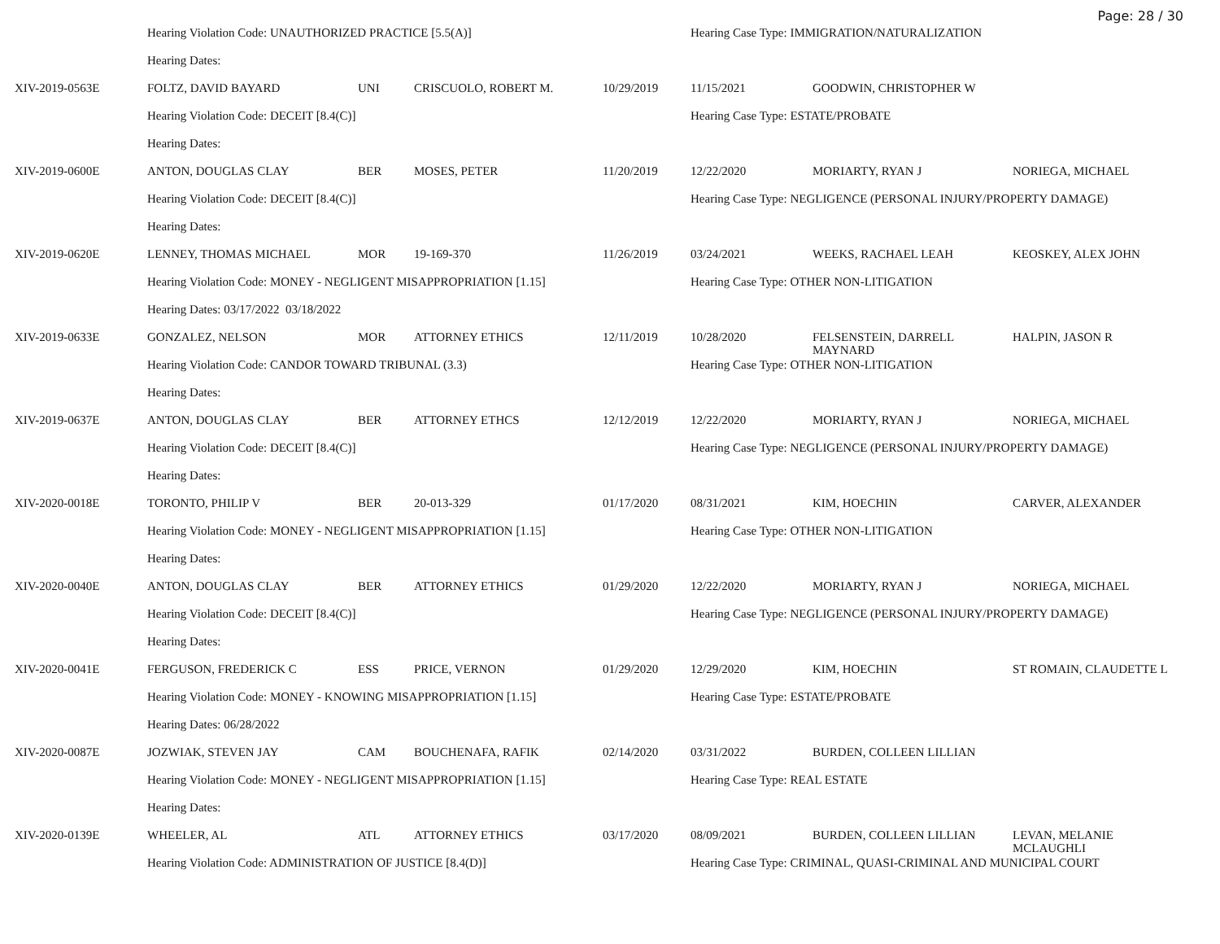Page: 28 / 30
| | Hearing Violation Code: UNAUTHORIZED PRACTICE [5.5(A)] | | | | Hearing Case Type: IMMIGRATION/NATURALIZATION | | |
| | Hearing Dates: | | | | | | |
| XIV-2019-0563E | FOLTZ, DAVID BAYARD | UNI | CRISCUOLO, ROBERT M. | 10/29/2019 | 11/15/2021 | GOODWIN, CHRISTOPHER W | |
| | Hearing Violation Code: DECEIT [8.4(C)] | | | | Hearing Case Type: ESTATE/PROBATE | | |
| | Hearing Dates: | | | | | | |
| XIV-2019-0600E | ANTON, DOUGLAS CLAY | BER | MOSES, PETER | 11/20/2019 | 12/22/2020 | MORIARTY, RYAN J | NORIEGA, MICHAEL |
| | Hearing Violation Code: DECEIT [8.4(C)] | | | | Hearing Case Type: NEGLIGENCE (PERSONAL INJURY/PROPERTY DAMAGE) | | |
| | Hearing Dates: | | | | | | |
| XIV-2019-0620E | LENNEY, THOMAS MICHAEL | MOR | 19-169-370 | 11/26/2019 | 03/24/2021 | WEEKS, RACHAEL LEAH | KEOSKEY, ALEX JOHN |
| | Hearing Violation Code: MONEY - NEGLIGENT MISAPPROPRIATION [1.15] | | | | Hearing Case Type: OTHER NON-LITIGATION | | |
| | Hearing Dates: 03/17/2022 03/18/2022 | | | | | | |
| XIV-2019-0633E | GONZALEZ, NELSON | MOR | ATTORNEY ETHICS | 12/11/2019 | 10/28/2020 | FELSENSTEIN, DARRELL MAYNARD | HALPIN, JASON R |
| | Hearing Violation Code: CANDOR TOWARD TRIBUNAL (3.3) | | | | Hearing Case Type: OTHER NON-LITIGATION | | |
| | Hearing Dates: | | | | | | |
| XIV-2019-0637E | ANTON, DOUGLAS CLAY | BER | ATTORNEY ETHCS | 12/12/2019 | 12/22/2020 | MORIARTY, RYAN J | NORIEGA, MICHAEL |
| | Hearing Violation Code: DECEIT [8.4(C)] | | | | Hearing Case Type: NEGLIGENCE (PERSONAL INJURY/PROPERTY DAMAGE) | | |
| | Hearing Dates: | | | | | | |
| XIV-2020-0018E | TORONTO, PHILIP V | BER | 20-013-329 | 01/17/2020 | 08/31/2021 | KIM, HOECHIN | CARVER, ALEXANDER |
| | Hearing Violation Code: MONEY - NEGLIGENT MISAPPROPRIATION [1.15] | | | | Hearing Case Type: OTHER NON-LITIGATION | | |
| | Hearing Dates: | | | | | | |
| XIV-2020-0040E | ANTON, DOUGLAS CLAY | BER | ATTORNEY ETHICS | 01/29/2020 | 12/22/2020 | MORIARTY, RYAN J | NORIEGA, MICHAEL |
| | Hearing Violation Code: DECEIT [8.4(C)] | | | | Hearing Case Type: NEGLIGENCE (PERSONAL INJURY/PROPERTY DAMAGE) | | |
| | Hearing Dates: | | | | | | |
| XIV-2020-0041E | FERGUSON, FREDERICK C | ESS | PRICE, VERNON | 01/29/2020 | 12/29/2020 | KIM, HOECHIN | ST ROMAIN, CLAUDETTE L |
| | Hearing Violation Code: MONEY - KNOWING MISAPPROPRIATION [1.15] | | | | Hearing Case Type: ESTATE/PROBATE | | |
| | Hearing Dates: 06/28/2022 | | | | | | |
| XIV-2020-0087E | JOZWIAK, STEVEN JAY | CAM | BOUCHENAFA, RAFIK | 02/14/2020 | 03/31/2022 | BURDEN, COLLEEN LILLIAN | |
| | Hearing Violation Code: MONEY - NEGLIGENT MISAPPROPRIATION [1.15] | | | | Hearing Case Type: REAL ESTATE | | |
| | Hearing Dates: | | | | | | |
| XIV-2020-0139E | WHEELER, AL | ATL | ATTORNEY ETHICS | 03/17/2020 | 08/09/2021 | BURDEN, COLLEEN LILLIAN | LEVAN, MELANIE MCLAUGHLI |
| | Hearing Violation Code: ADMINISTRATION OF JUSTICE [8.4(D)] | | | | Hearing Case Type: CRIMINAL, QUASI-CRIMINAL AND MUNICIPAL COURT | | |